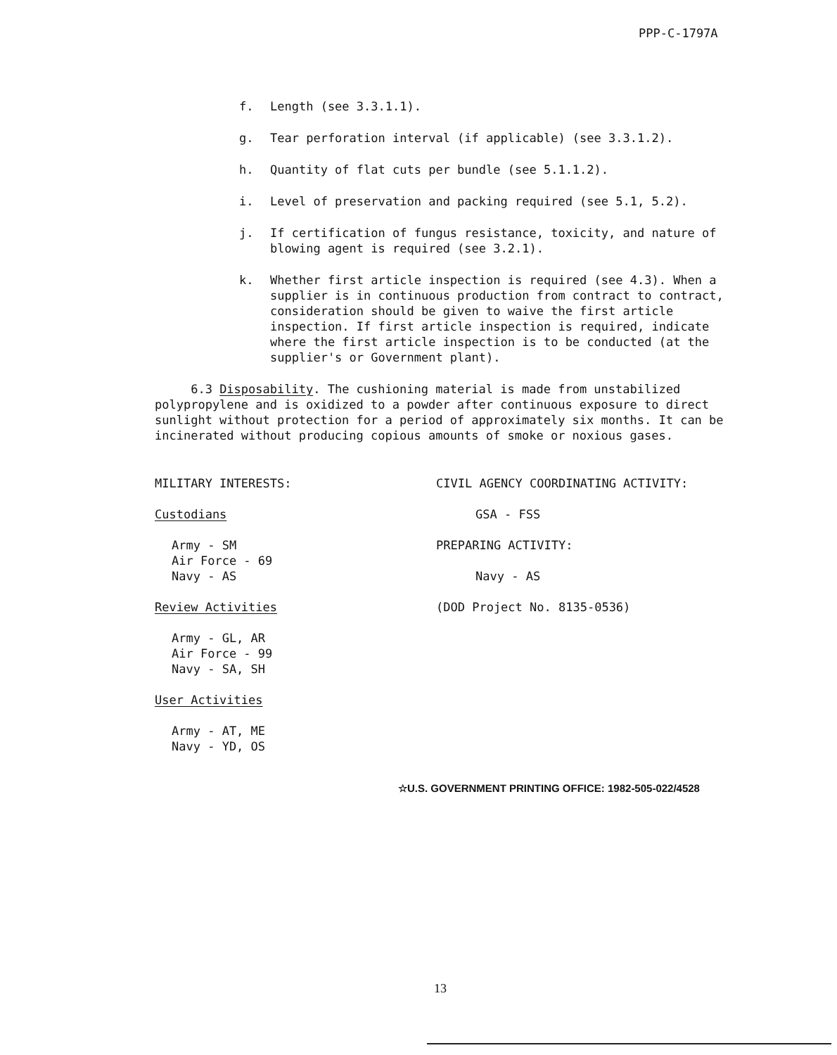PPP-C-1797A
f. Length (see 3.3.1.1).
g. Tear perforation interval (if applicable) (see 3.3.1.2).
h. Quantity of flat cuts per bundle (see 5.1.1.2).
i. Level of preservation and packing required (see 5.1, 5.2).
j. If certification of fungus resistance, toxicity, and nature of blowing agent is required (see 3.2.1).
k. Whether first article inspection is required (see 4.3). When a supplier is in continuous production from contract to contract, consideration should be given to waive the first article inspection. If first article inspection is required, indicate where the first article inspection is to be conducted (at the supplier's or Government plant).
6.3 Disposability. The cushioning material is made from unstabilized polypropylene and is oxidized to a powder after continuous exposure to direct sunlight without protection for a period of approximately six months. It can be incinerated without producing copious amounts of smoke or noxious gases.
MILITARY INTERESTS:
Custodians
Army - SM
Air Force - 69
Navy - AS
Review Activities
Army - GL, AR
Air Force - 99
Navy - SA, SH
User Activities
Army - AT, ME
Navy - YD, OS
CIVIL AGENCY COORDINATING ACTIVITY:
GSA - FSS
PREPARING ACTIVITY:
Navy - AS
(DOD Project No. 8135-0536)
☆U.S. GOVERNMENT PRINTING OFFICE: 1982-505-022/4528
13